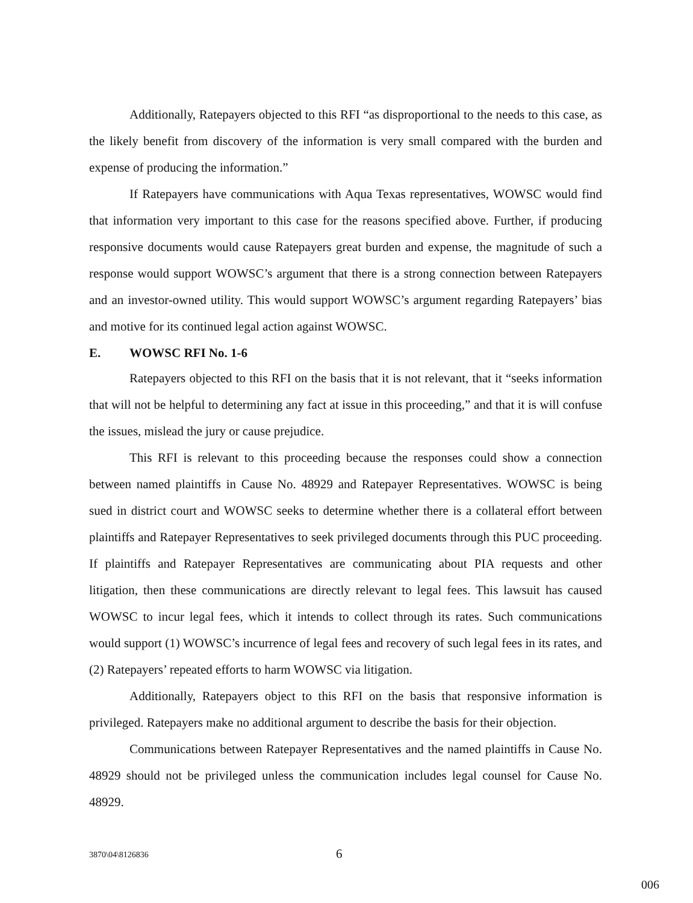Additionally, Ratepayers objected to this RFI “as disproportional to the needs to this case, as the likely benefit from discovery of the information is very small compared with the burden and expense of producing the information.”
If Ratepayers have communications with Aqua Texas representatives, WOWSC would find that information very important to this case for the reasons specified above. Further, if producing responsive documents would cause Ratepayers great burden and expense, the magnitude of such a response would support WOWSC’s argument that there is a strong connection between Ratepayers and an investor-owned utility. This would support WOWSC’s argument regarding Ratepayers’ bias and motive for its continued legal action against WOWSC.
E. WOWSC RFI No. 1-6
Ratepayers objected to this RFI on the basis that it is not relevant, that it “seeks information that will not be helpful to determining any fact at issue in this proceeding,” and that it is will confuse the issues, mislead the jury or cause prejudice.
This RFI is relevant to this proceeding because the responses could show a connection between named plaintiffs in Cause No. 48929 and Ratepayer Representatives. WOWSC is being sued in district court and WOWSC seeks to determine whether there is a collateral effort between plaintiffs and Ratepayer Representatives to seek privileged documents through this PUC proceeding. If plaintiffs and Ratepayer Representatives are communicating about PIA requests and other litigation, then these communications are directly relevant to legal fees. This lawsuit has caused WOWSC to incur legal fees, which it intends to collect through its rates. Such communications would support (1) WOWSC’s incurrence of legal fees and recovery of such legal fees in its rates, and (2) Ratepayers’ repeated efforts to harm WOWSC via litigation.
Additionally, Ratepayers object to this RFI on the basis that responsive information is privileged. Ratepayers make no additional argument to describe the basis for their objection.
Communications between Ratepayer Representatives and the named plaintiffs in Cause No. 48929 should not be privileged unless the communication includes legal counsel for Cause No. 48929.
3870\04\8126836 6
006